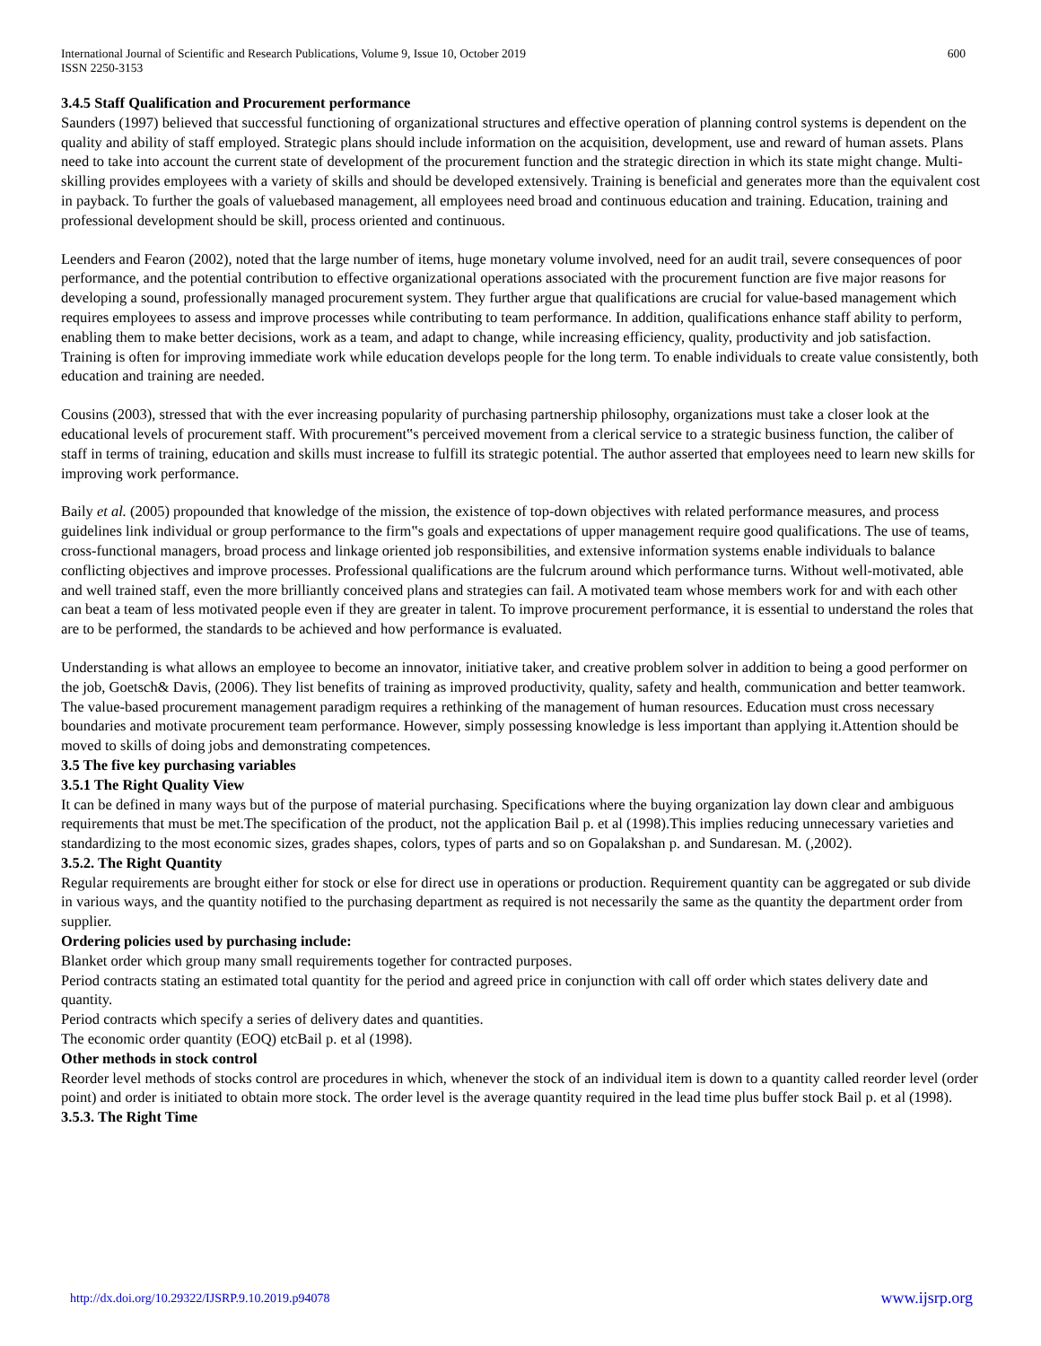International Journal of Scientific and Research Publications, Volume 9, Issue 10, October 2019
ISSN 2250-3153
600
3.4.5 Staff Qualification and Procurement performance
Saunders (1997) believed that successful functioning of organizational structures and effective operation of planning control systems is dependent on the quality and ability of staff employed. Strategic plans should include information on the acquisition, development, use and reward of human assets. Plans need to take into account the current state of development of the procurement function and the strategic direction in which its state might change. Multi-skilling provides employees with a variety of skills and should be developed extensively. Training is beneficial and generates more than the equivalent cost in payback. To further the goals of valuebased management, all employees need broad and continuous education and training. Education, training and professional development should be skill, process oriented and continuous.
Leenders and Fearon (2002), noted that the large number of items, huge monetary volume involved, need for an audit trail, severe consequences of poor performance, and the potential contribution to effective organizational operations associated with the procurement function are five major reasons for developing a sound, professionally managed procurement system. They further argue that qualifications are crucial for value-based management which requires employees to assess and improve processes while contributing to team performance. In addition, qualifications enhance staff ability to perform, enabling them to make better decisions, work as a team, and adapt to change, while increasing efficiency, quality, productivity and job satisfaction. Training is often for improving immediate work while education develops people for the long term. To enable individuals to create value consistently, both education and training are needed.
Cousins (2003), stressed that with the ever increasing popularity of purchasing partnership philosophy, organizations must take a closer look at the educational levels of procurement staff. With procurement‟s perceived movement from a clerical service to a strategic business function, the caliber of staff in terms of training, education and skills must increase to fulfill its strategic potential. The author asserted that employees need to learn new skills for improving work performance.
Baily et al. (2005) propounded that knowledge of the mission, the existence of top-down objectives with related performance measures, and process guidelines link individual or group performance to the firm‟s goals and expectations of upper management require good qualifications. The use of teams, cross-functional managers, broad process and linkage oriented job responsibilities, and extensive information systems enable individuals to balance conflicting objectives and improve processes. Professional qualifications are the fulcrum around which performance turns. Without well-motivated, able and well trained staff, even the more brilliantly conceived plans and strategies can fail. A motivated team whose members work for and with each other can beat a team of less motivated people even if they are greater in talent. To improve procurement performance, it is essential to understand the roles that are to be performed, the standards to be achieved and how performance is evaluated.
Understanding is what allows an employee to become an innovator, initiative taker, and creative problem solver in addition to being a good performer on the job, Goetsch& Davis, (2006). They list benefits of training as improved productivity, quality, safety and health, communication and better teamwork. The value-based procurement management paradigm requires a rethinking of the management of human resources. Education must cross necessary boundaries and motivate procurement team performance. However, simply possessing knowledge is less important than applying it.Attention should be moved to skills of doing jobs and demonstrating competences.
3.5 The five key purchasing variables
3.5.1 The Right Quality View
It can be defined in many ways but of the purpose of material purchasing. Specifications where the buying organization lay down clear and ambiguous requirements that must be met.The specification of the product, not the application Bail p. et al (1998).This implies reducing unnecessary varieties and standardizing to the most economic sizes, grades shapes, colors, types of parts and so on Gopalakshan p. and Sundaresan. M. (,2002).
3.5.2. The Right Quantity
Regular requirements are brought either for stock or else for direct use in operations or production. Requirement quantity can be aggregated or sub divide in various ways, and the quantity notified to the purchasing department as required is not necessarily the same as the quantity the department order from supplier.
Ordering policies used by purchasing include:
Blanket order which group many small requirements together for contracted purposes.
Period contracts stating an estimated total quantity for the period and agreed price in conjunction with call off order which states delivery date and quantity.
Period contracts which specify a series of delivery dates and quantities.
The economic order quantity (EOQ) etcBail p. et al (1998).
Other methods in stock control
Reorder level methods of stocks control are procedures in which, whenever the stock of an individual item is down to a quantity called reorder level (order point) and order is initiated to obtain more stock. The order level is the average quantity required in the lead time plus buffer stock Bail p. et al (1998).
3.5.3. The Right Time
http://dx.doi.org/10.29322/IJSRP.9.10.2019.p94078 www.ijsrp.org